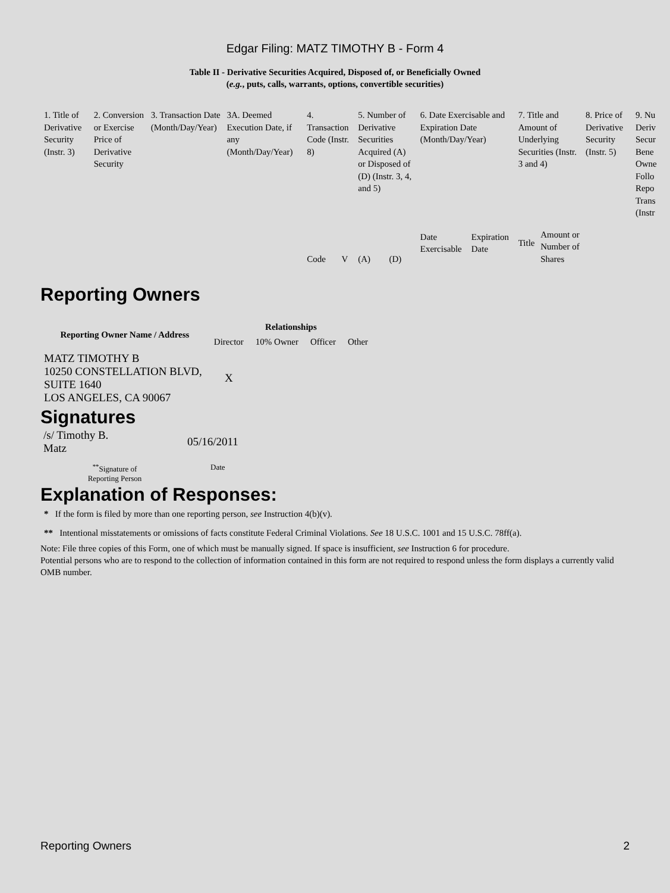Edgar Filing: MATZ TIMOTHY B - Form 4
Table II - Derivative Securities Acquired, Disposed of, or Beneficially Owned
(e.g., puts, calls, warrants, options, convertible securities)
| 1. Title of Derivative Security (Instr. 3) | 2. Conversion or Exercise Price of Derivative Security | 3. Transaction Date (Month/Day/Year) | 3A. Deemed Execution Date, if any (Month/Day/Year) | 4. Transaction Code (Instr. 8) | | 5. Number of Derivative Securities Acquired (A) or Disposed of (D) (Instr. 3, 4, and 5) | | 6. Date Exercisable and Expiration Date (Month/Day/Year) | | 7. Title and Amount of Underlying Securities (Instr. 3 and 4) | | 8. Price of Derivative Security (Instr. 5) | 9. Nu Deriv Secur Bene Owne Follo Repo Trans (Instr |
| | | | | Code | V | (A) | (D) | Date Exercisable | Expiration Date | Title | Amount or Number of Shares | | |
Reporting Owners
| Reporting Owner Name / Address | Relationships | | | |
| --- | --- | --- | --- | --- |
| | Director | 10% Owner | Officer | Other |
| MATZ TIMOTHY B 10250 CONSTELLATION BLVD, SUITE 1640 LOS ANGELES, CA 90067 | X | | | |
Signatures
| /s/ Timothy B. Matz | 05/16/2011 |
| <sup>**</sup> Signature of Reporting Person | Date |
Explanation of Responses:
* If the form is filed by more than one reporting person, see Instruction 4(b)(v).
** Intentional misstatements or omissions of facts constitute Federal Criminal Violations. See 18 U.S.C. 1001 and 15 U.S.C. 78ff(a).
Note: File three copies of this Form, one of which must be manually signed. If space is insufficient, see Instruction 6 for procedure.
Potential persons who are to respond to the collection of information contained in this form are not required to respond unless the form displays a currently valid OMB number.
Reporting Owners 2